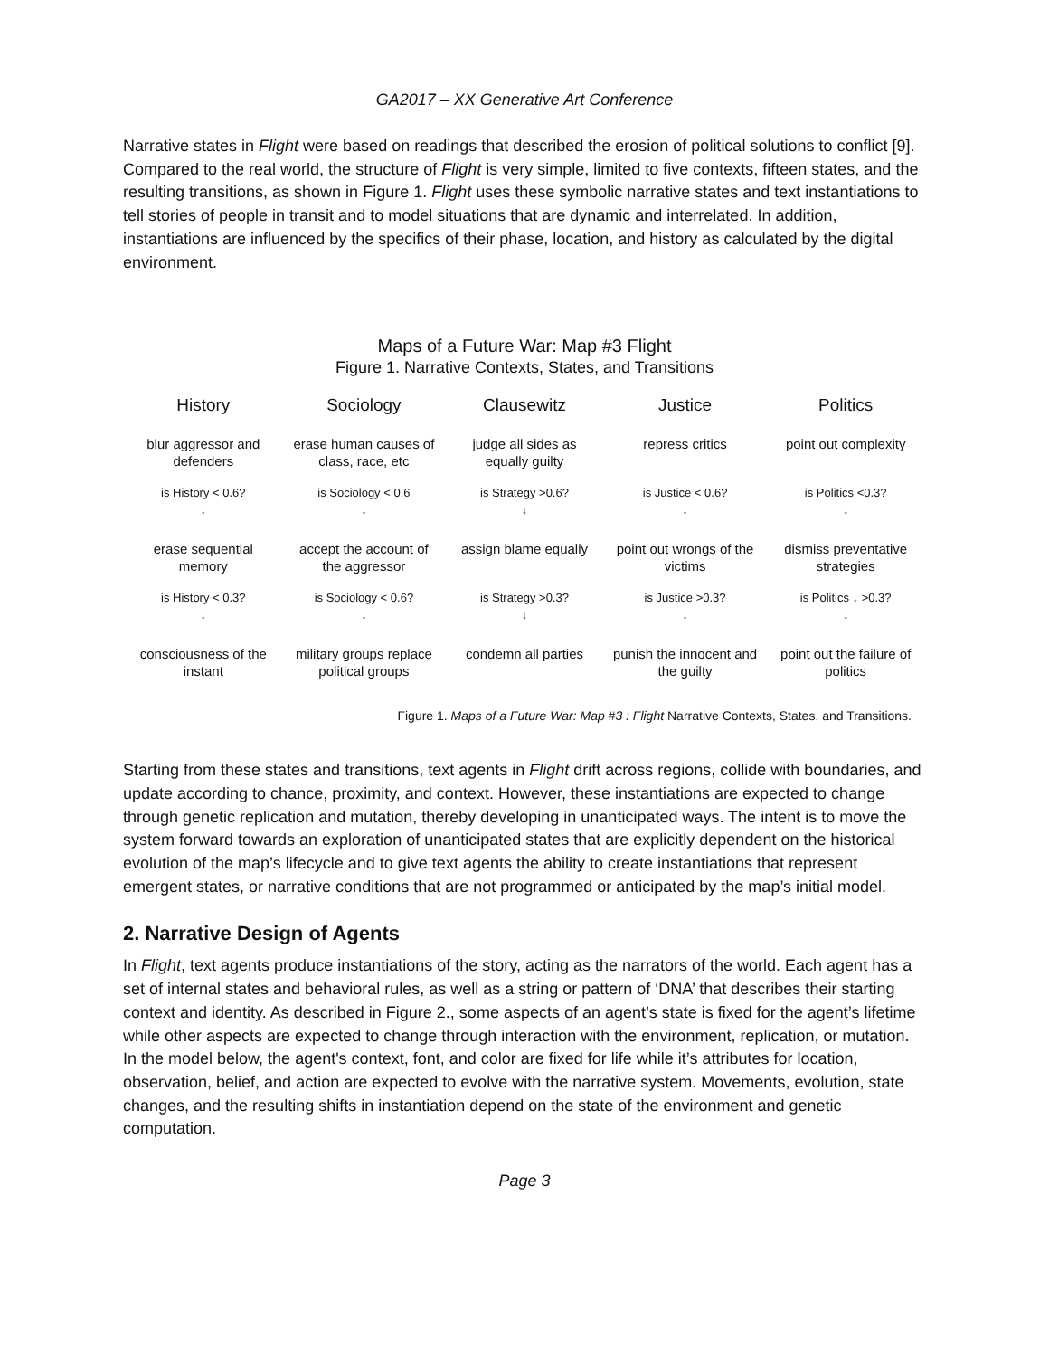GA2017 – XX Generative Art Conference
Narrative states in Flight were based on readings that described the erosion of political solutions to conflict [9]. Compared to the real world, the structure of Flight is very simple, limited to five contexts, fifteen states, and the resulting transitions, as shown in Figure 1. Flight uses these symbolic narrative states and text instantiations to tell stories of people in transit and to model situations that are dynamic and interrelated. In addition, instantiations are influenced by the specifics of their phase, location, and history as calculated by the digital environment.
Maps of a Future War: Map #3 Flight
Figure 1. Narrative Contexts, States, and Transitions
| History | Sociology | Clausewitz | Justice | Politics |
| --- | --- | --- | --- | --- |
| blur aggressor and defenders | erase human causes of class, race, etc | judge all sides as equally guilty | repress critics | point out complexity |
| is History < 0.6? ↓ | is Sociology < 0.6 ↓ | is Strategy >0.6? ↓ | is Justice < 0.6? ↓ | is Politics <0.3? ↓ |
| erase sequential memory | accept the account of the aggressor | assign blame equally | point out wrongs of the victims | dismiss preventative strategies |
| is History < 0.3? ↓ | is Sociology < 0.6? ↓ | is Strategy >0.3? ↓ | is Justice >0.3? ↓ | is Politics ↓ >0.3? ↓ |
| consciousness of the instant | military groups replace political groups | condemn all parties | punish the innocent and the guilty | point out the failure of politics |
Figure 1. Maps of a Future War: Map #3 : Flight Narrative Contexts, States, and Transitions.
Starting from these states and transitions, text agents in Flight drift across regions, collide with boundaries, and update according to chance, proximity, and context. However, these instantiations are expected to change through genetic replication and mutation, thereby developing in unanticipated ways. The intent is to move the system forward towards an exploration of unanticipated states that are explicitly dependent on the historical evolution of the map’s lifecycle and to give text agents the ability to create instantiations that represent emergent states, or narrative conditions that are not programmed or anticipated by the map’s initial model.
2. Narrative Design of Agents
In Flight, text agents produce instantiations of the story, acting as the narrators of the world. Each agent has a set of internal states and behavioral rules, as well as a string or pattern of ‘DNA’ that describes their starting context and identity. As described in Figure 2., some aspects of an agent’s state is fixed for the agent’s lifetime while other aspects are expected to change through interaction with the environment, replication, or mutation. In the model below, the agent's context, font, and color are fixed for life while it’s attributes for location, observation, belief, and action are expected to evolve with the narrative system. Movements, evolution, state changes, and the resulting shifts in instantiation depend on the state of the environment and genetic computation.
Page 3